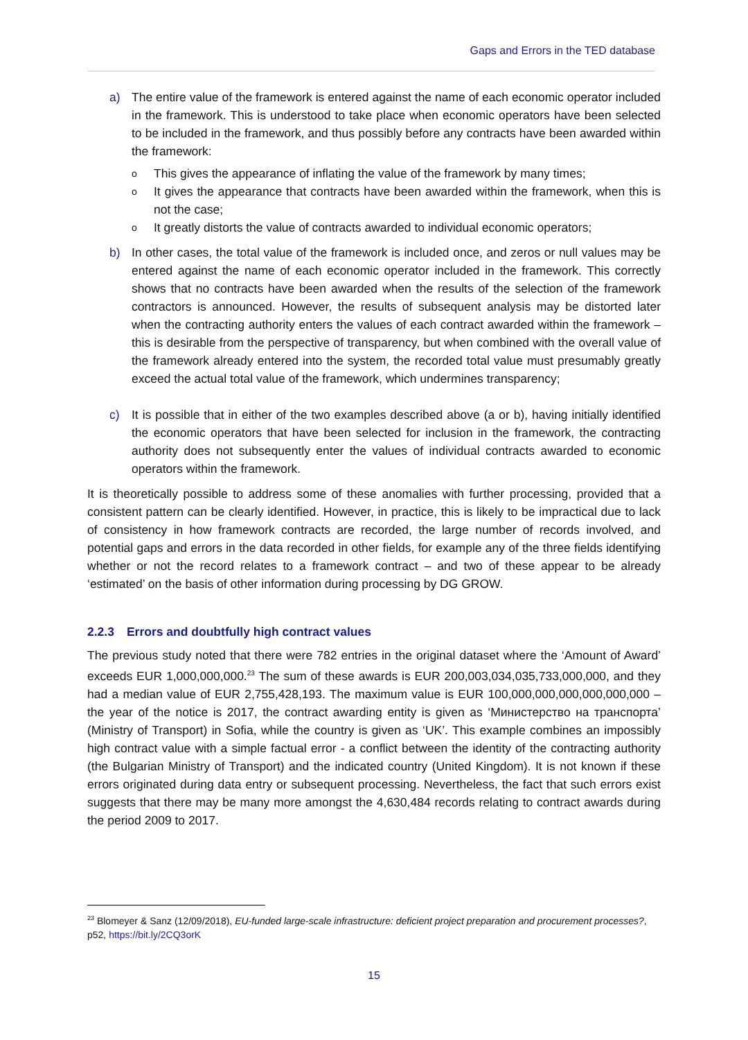Gaps and Errors in the TED database
a) The entire value of the framework is entered against the name of each economic operator included in the framework. This is understood to take place when economic operators have been selected to be included in the framework, and thus possibly before any contracts have been awarded within the framework:
o
This gives the appearance of inflating the value of the framework by many times;
o
It gives the appearance that contracts have been awarded within the framework, when this is not the case;
o
It greatly distorts the value of contracts awarded to individual economic operators;
b) In other cases, the total value of the framework is included once, and zeros or null values may be entered against the name of each economic operator included in the framework. This correctly shows that no contracts have been awarded when the results of the selection of the framework contractors is announced. However, the results of subsequent analysis may be distorted later when the contracting authority enters the values of each contract awarded within the framework – this is desirable from the perspective of transparency, but when combined with the overall value of the framework already entered into the system, the recorded total value must presumably greatly exceed the actual total value of the framework, which undermines transparency;
c) It is possible that in either of the two examples described above (a or b), having initially identified the economic operators that have been selected for inclusion in the framework, the contracting authority does not subsequently enter the values of individual contracts awarded to economic operators within the framework.
It is theoretically possible to address some of these anomalies with further processing, provided that a consistent pattern can be clearly identified. However, in practice, this is likely to be impractical due to lack of consistency in how framework contracts are recorded, the large number of records involved, and potential gaps and errors in the data recorded in other fields, for example any of the three fields identifying whether or not the record relates to a framework contract – and two of these appear to be already ‘estimated’ on the basis of other information during processing by DG GROW.
2.2.3 Errors and doubtfully high contract values
The previous study noted that there were 782 entries in the original dataset where the ‘Amount of Award’ exceeds EUR 1,000,000,000.<sup>23</sup> The sum of these awards is EUR 200,003,034,035,733,000,000, and they had a median value of EUR 2,755,428,193. The maximum value is EUR 100,000,000,000,000,000,000 – the year of the notice is 2017, the contract awarding entity is given as ‘Министерство на транспорта’ (Ministry of Transport) in Sofia, while the country is given as ‘UK’. This example combines an impossibly high contract value with a simple factual error - a conflict between the identity of the contracting authority (the Bulgarian Ministry of Transport) and the indicated country (United Kingdom). It is not known if these errors originated during data entry or subsequent processing. Nevertheless, the fact that such errors exist suggests that there may be many more amongst the 4,630,484 records relating to contract awards during the period 2009 to 2017.
<sup>23</sup> Blomeyer & Sanz (12/09/2018), EU-funded large-scale infrastructure: deficient project preparation and procurement processes?, p52, https://bit.ly/2CQ3orK
15